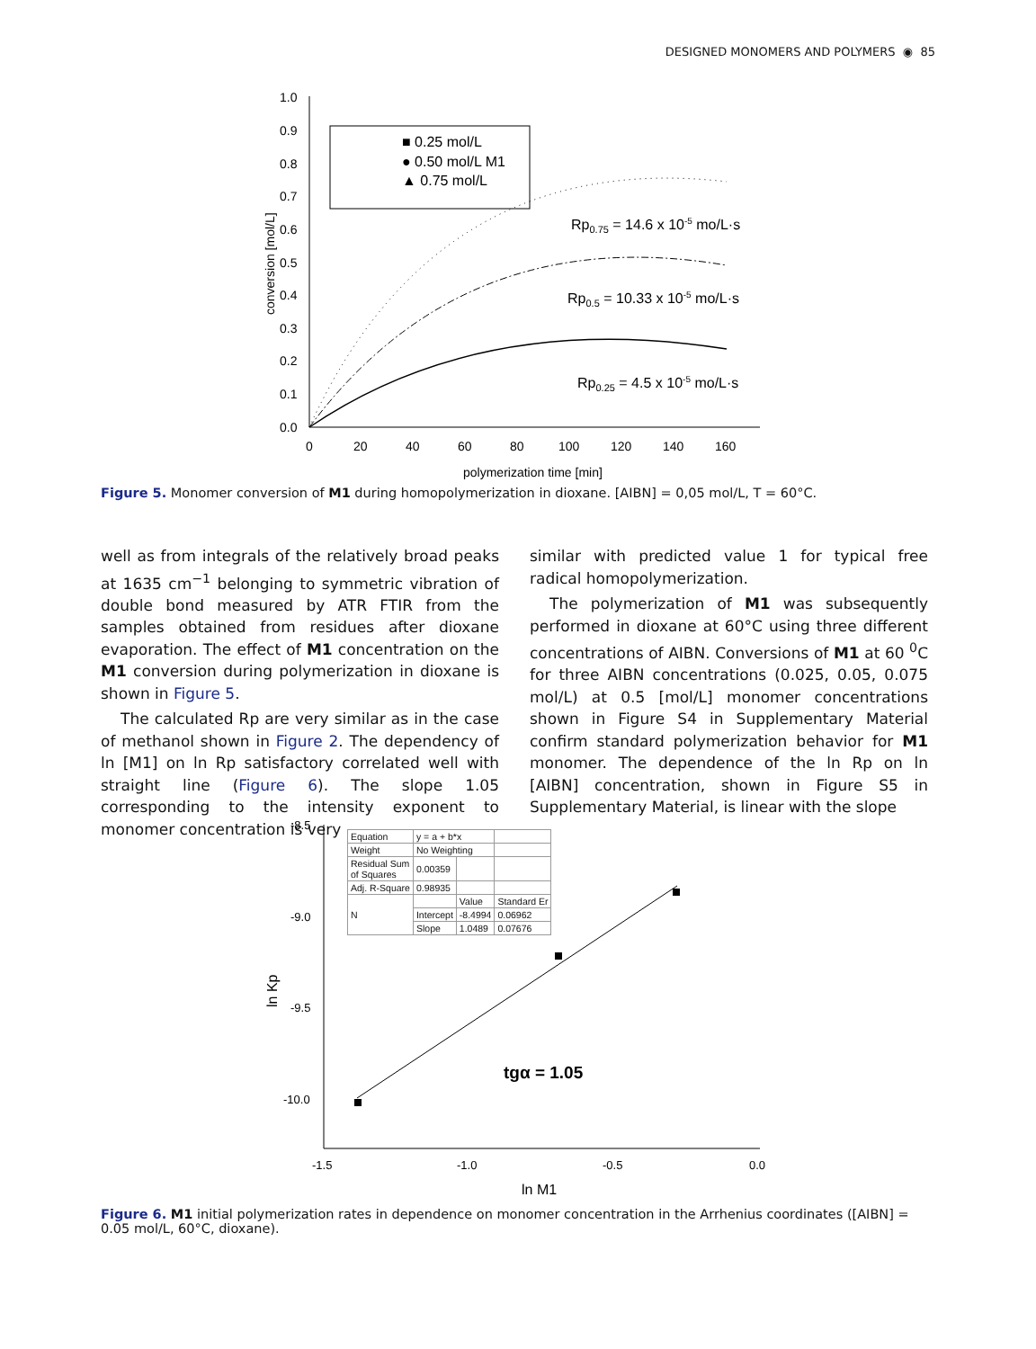DESIGNED MONOMERS AND POLYMERS ◉ 85
1.0
0.9
0.8
0.7
0.6
0.5
0.4
0.3
0.2
0.1
0.0
0
20
40
60
80
100
120
140
160
polymerization time [min]
conversion [mol/L]
■ 0.25 mol/L
● 0.50 mol/L M1
▲ 0.75 mol/L
Rp0.75 = 14.6 x 10-5 mo/L·s
Rp0.5 = 10.33 x 10-5 mo/L·s
Rp0.25 = 4.5 x 10-5 mo/L·s
Figure 5. Monomer conversion of M1 during homopolymerization in dioxane. [AIBN] = 0,05 mol/L, T = 60°C.
well as from integrals of the relatively broad peaks at 1635 cm<sup>−1</sup> belonging to symmetric vibration of double bond measured by ATR FTIR from the samples obtained from residues after dioxane evaporation. The effect of M1 concentration on the M1 conversion during polymerization in dioxane is shown in Figure 5.
The calculated Rp are very similar as in the case of methanol shown in Figure 2. The dependency of ln [M1] on ln Rp satisfactory correlated well with straight line (Figure 6). The slope 1.05 corresponding to the intensity exponent to monomer concentration is very
similar with predicted value 1 for typical free radical homopolymerization.
The polymerization of M1 was subsequently performed in dioxane at 60°C using three different concentrations of AIBN. Conversions of M1 at 60 <sup>0</sup>C for three AIBN concentrations (0.025, 0.05, 0.075 mol/L) at 0.5 [mol/L] monomer concentrations shown in Figure S4 in Supplementary Material confirm standard polymerization behavior for M1 monomer. The dependence of the ln Rp on ln [AIBN] concentration, shown in Figure S5 in Supplementary Material, is linear with the slope
-8.5
-9.0
-9.5
-10.0
-1.5
-1.0
-0.5
0.0
ln M1
ln Kp
tgα = 1.05
| Equation | y = a + b*x | | |
| Weight | No Weighting | | |
| Residual Sum of Squares | 0.00359 | | |
| Adj. R-Square | 0.98935 | | |
| N | | Value | Standard Er |
| | Intercept | -8.4994 | 0.06962 |
| | Slope | 1.0489 | 0.07676 |
Figure 6. M1 initial polymerization rates in dependence on monomer concentration in the Arrhenius coordinates ([AIBN] = 0.05 mol/L, 60°C, dioxane).